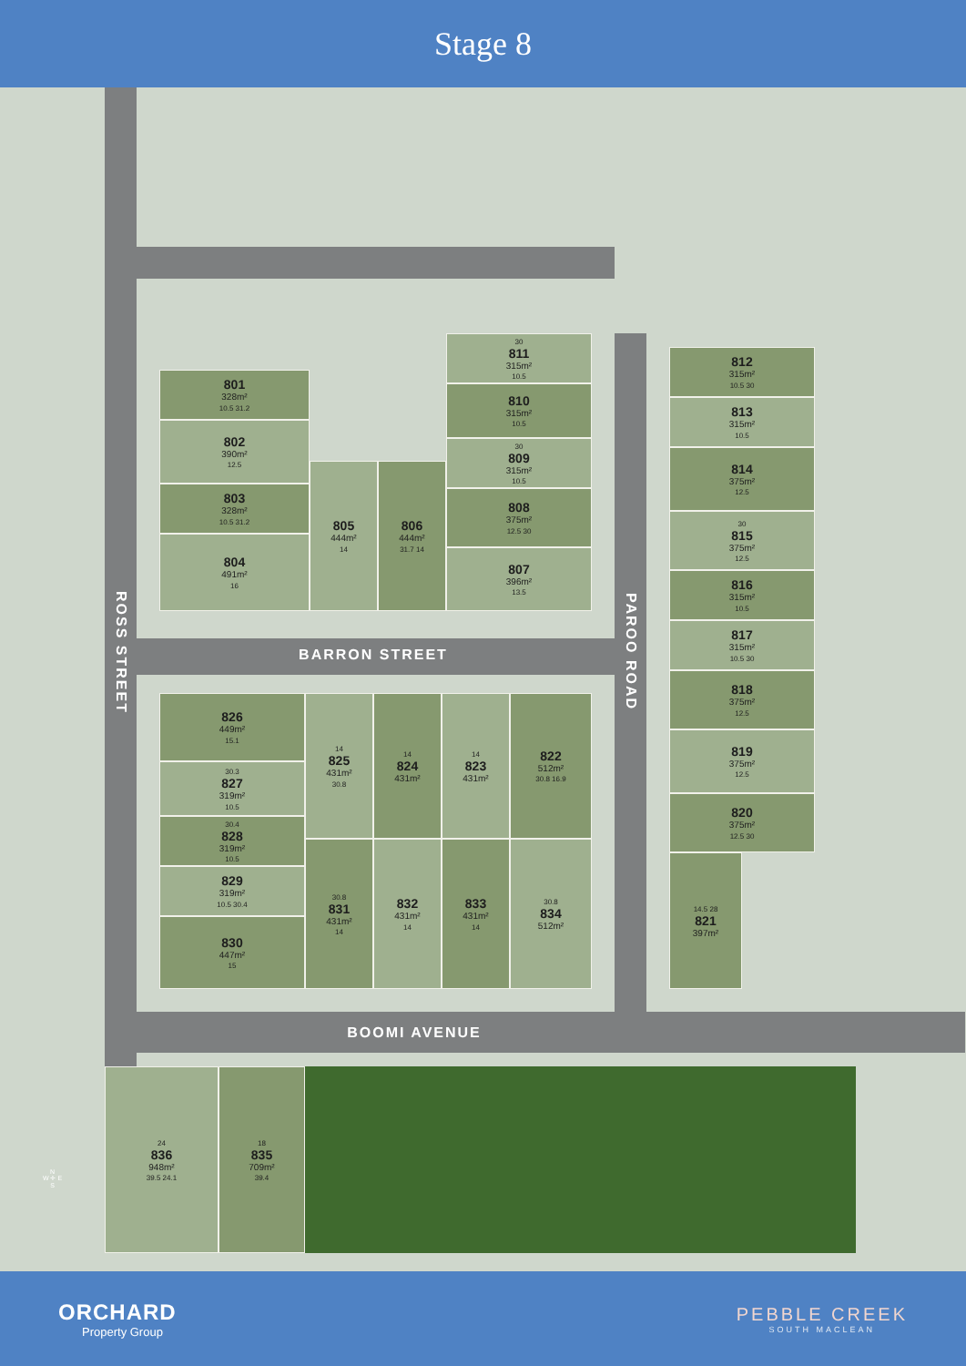Stage 8
801
328m²
10.5 31.2
802
390m²
12.5
803
328m²
10.5 31.2
804
491m²
16
805
444m²
14
806
444m²
31.7 14
30
811
315m²
10.5
810
315m²
10.5
30
809
315m²
10.5
808
375m²
12.5 30
807
396m²
13.5
BARRON STREET
812
315m²
10.5 30
813
315m²
10.5
814
375m²
12.5
30
815
375m²
12.5
816
315m²
10.5
817
315m²
10.5 30
818
375m²
12.5
819
375m²
12.5
820
375m²
12.5 30
14.5 28
821
397m²
ROSS STREET
PAROO ROAD
826
449m²
15.1
30.3
827
319m²
10.5
30.4
828
319m²
10.5
829
319m²
10.5 30.4
830
447m²
15
14
825
431m²
30.8
14
824
431m²
14
823
431m²
822
512m²
30.8 16.9
30.8
831
431m²
14
832
431m²
14
833
431m²
14
30.8
834
512m²
BOOMI AVENUE
24
836
948m²
39.5 24.1
18
835
709m²
39.4
N
W ✛ E
S
ORCHARD
Property Group
PEBBLE CREEK
SOUTH MACLEAN